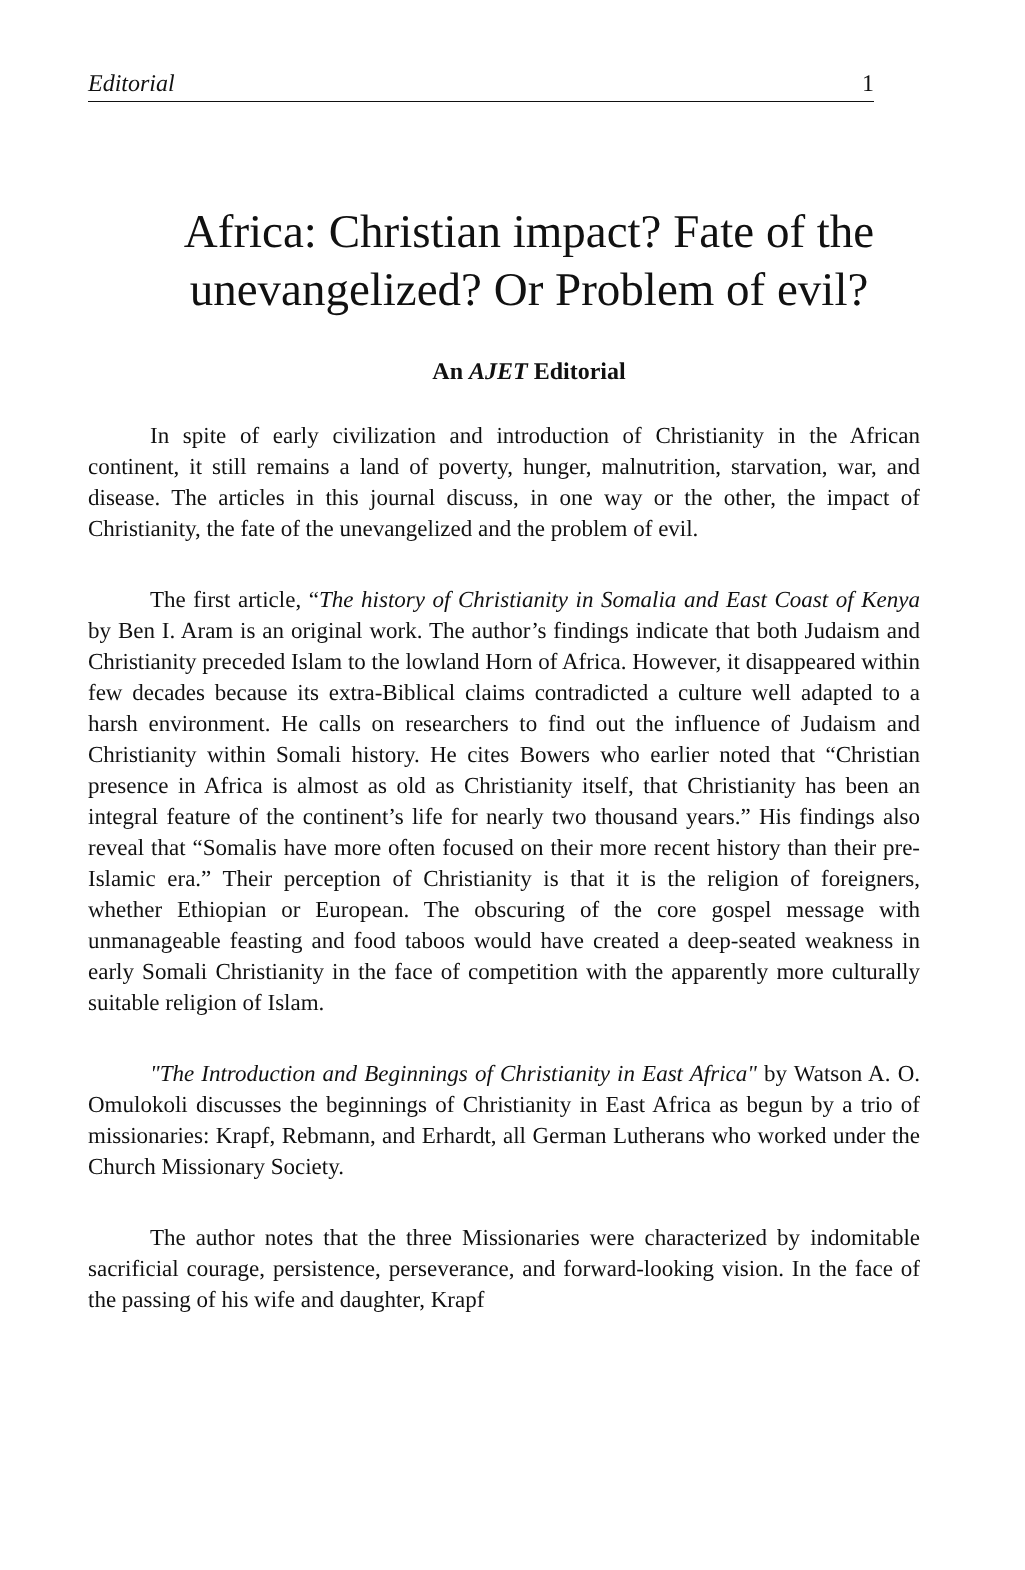Editorial 1
Africa: Christian impact? Fate of the unevangelized? Or Problem of evil?
An AJET Editorial
In spite of early civilization and introduction of Christianity in the African continent, it still remains a land of poverty, hunger, malnutrition, starvation, war, and disease. The articles in this journal discuss, in one way or the other, the impact of Christianity, the fate of the unevangelized and the problem of evil.
The first article, “The history of Christianity in Somalia and East Coast of Kenya by Ben I. Aram is an original work. The author’s findings indicate that both Judaism and Christianity preceded Islam to the lowland Horn of Africa. However, it disappeared within few decades because its extra-Biblical claims contradicted a culture well adapted to a harsh environment. He calls on researchers to find out the influence of Judaism and Christianity within Somali history. He cites Bowers who earlier noted that “Christian presence in Africa is almost as old as Christianity itself, that Christianity has been an integral feature of the continent’s life for nearly two thousand years.” His findings also reveal that “Somalis have more often focused on their more recent history than their pre-Islamic era.” Their perception of Christianity is that it is the religion of foreigners, whether Ethiopian or European. The obscuring of the core gospel message with unmanageable feasting and food taboos would have created a deep-seated weakness in early Somali Christianity in the face of competition with the apparently more culturally suitable religion of Islam.
"The Introduction and Beginnings of Christianity in East Africa" by Watson A. O. Omulokoli discusses the beginnings of Christianity in East Africa as begun by a trio of missionaries: Krapf, Rebmann, and Erhardt, all German Lutherans who worked under the Church Missionary Society.
The author notes that the three Missionaries were characterized by indomitable sacrificial courage, persistence, perseverance, and forward-looking vision. In the face of the passing of his wife and daughter, Krapf